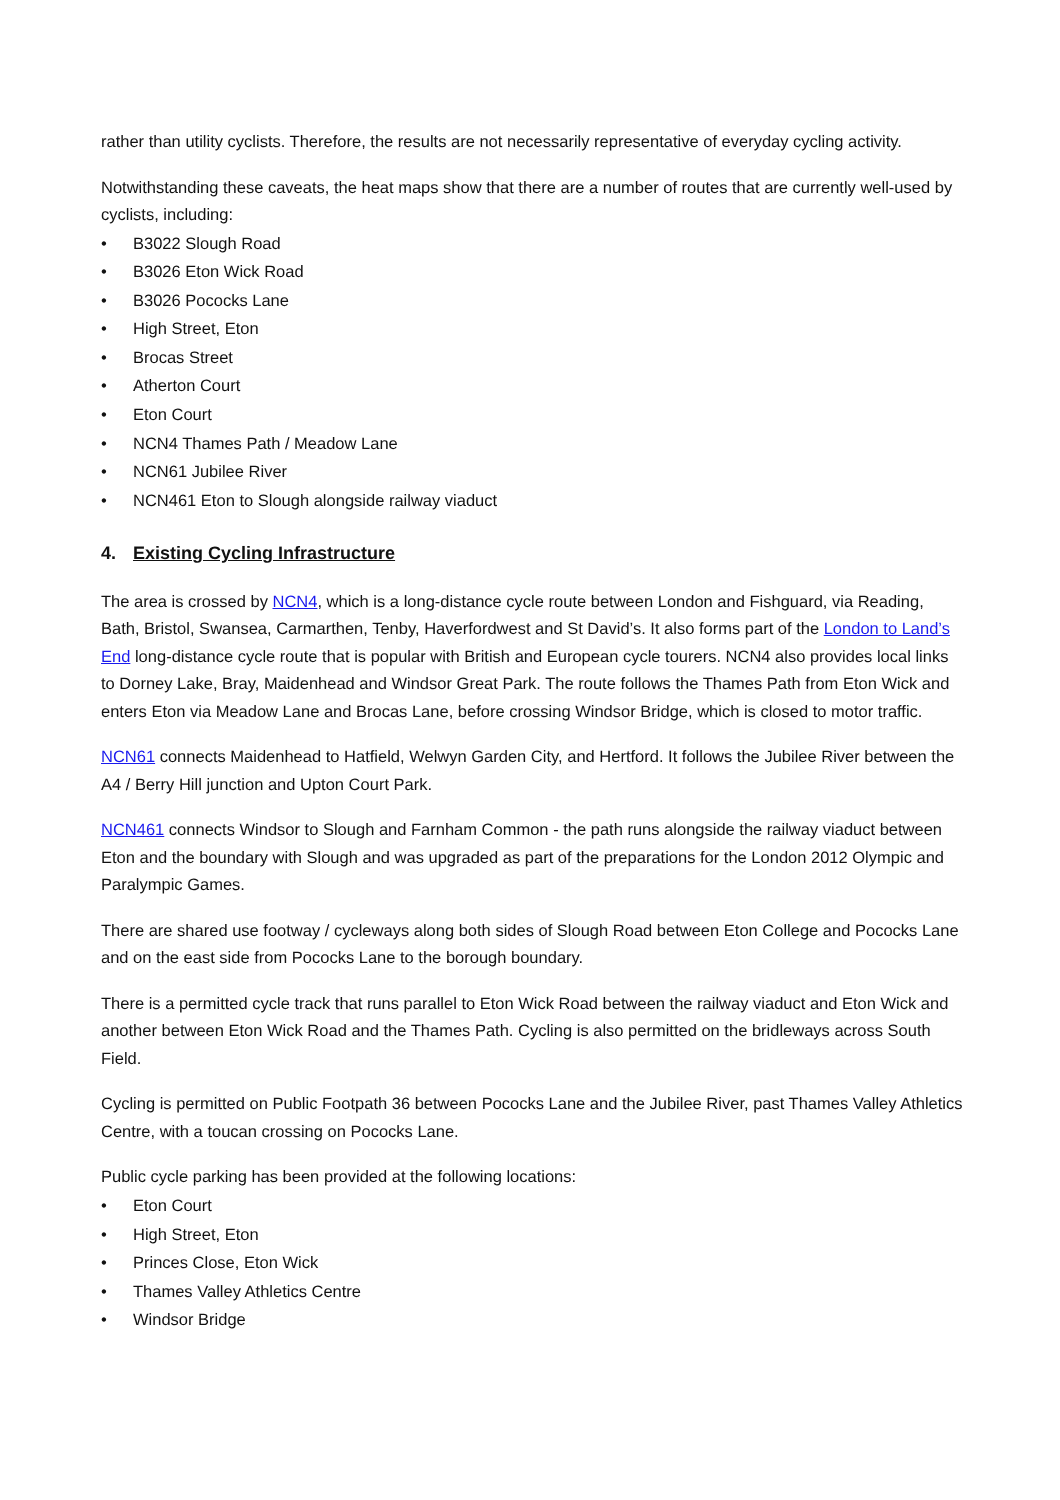rather than utility cyclists. Therefore, the results are not necessarily representative of everyday cycling activity.
Notwithstanding these caveats, the heat maps show that there are a number of routes that are currently well-used by cyclists, including:
• B3022 Slough Road
• B3026 Eton Wick Road
• B3026 Pococks Lane
• High Street, Eton
• Brocas Street
• Atherton Court
• Eton Court
• NCN4 Thames Path / Meadow Lane
• NCN61 Jubilee River
• NCN461 Eton to Slough alongside railway viaduct
4. Existing Cycling Infrastructure
The area is crossed by NCN4, which is a long-distance cycle route between London and Fishguard, via Reading, Bath, Bristol, Swansea, Carmarthen, Tenby, Haverfordwest and St David’s. It also forms part of the London to Land’s End long-distance cycle route that is popular with British and European cycle tourers. NCN4 also provides local links to Dorney Lake, Bray, Maidenhead and Windsor Great Park. The route follows the Thames Path from Eton Wick and enters Eton via Meadow Lane and Brocas Lane, before crossing Windsor Bridge, which is closed to motor traffic.
NCN61 connects Maidenhead to Hatfield, Welwyn Garden City, and Hertford. It follows the Jubilee River between the A4 / Berry Hill junction and Upton Court Park.
NCN461 connects Windsor to Slough and Farnham Common - the path runs alongside the railway viaduct between Eton and the boundary with Slough and was upgraded as part of the preparations for the London 2012 Olympic and Paralympic Games.
There are shared use footway / cycleways along both sides of Slough Road between Eton College and Pococks Lane and on the east side from Pococks Lane to the borough boundary.
There is a permitted cycle track that runs parallel to Eton Wick Road between the railway viaduct and Eton Wick and another between Eton Wick Road and the Thames Path. Cycling is also permitted on the bridleways across South Field.
Cycling is permitted on Public Footpath 36 between Pococks Lane and the Jubilee River, past Thames Valley Athletics Centre, with a toucan crossing on Pococks Lane.
Public cycle parking has been provided at the following locations:
• Eton Court
• High Street, Eton
• Princes Close, Eton Wick
• Thames Valley Athletics Centre
• Windsor Bridge